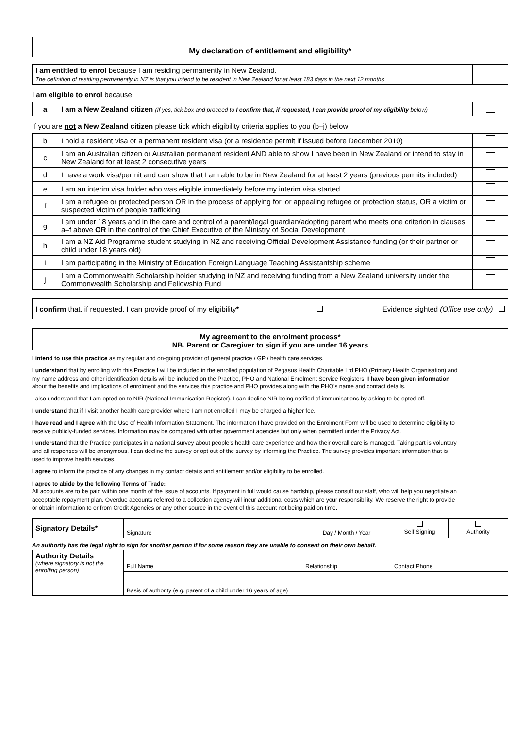My declaration of entitlement and eligibility*
| I am entitled to enrol because I am residing permanently in New Zealand. The definition of residing permanently in NZ is that you intend to be resident in New Zealand for at least 183 days in the next 12 months | |
I am eligible to enrol because:
| a | I am a New Zealand citizen (If yes, tick box and proceed to I confirm that, if requested, I can provide proof of my eligibility below) | |
If you are not a New Zealand citizen please tick which eligibility criteria applies to you (b–j) below:
| b | I hold a resident visa or a permanent resident visa (or a residence permit if issued before December 2010) | |
| c | I am an Australian citizen or Australian permanent resident AND able to show I have been in New Zealand or intend to stay in New Zealand for at least 2 consecutive years | |
| d | I have a work visa/permit and can show that I am able to be in New Zealand for at least 2 years (previous permits included) | |
| e | I am an interim visa holder who was eligible immediately before my interim visa started | |
| f | I am a refugee or protected person OR in the process of applying for, or appealing refugee or protection status, OR a victim or suspected victim of people trafficking | |
| g | I am under 18 years and in the care and control of a parent/legal guardian/adopting parent who meets one criterion in clauses a–f above OR in the control of the Chief Executive of the Ministry of Social Development | |
| h | I am a NZ Aid Programme student studying in NZ and receiving Official Development Assistance funding (or their partner or child under 18 years old) | |
| i | I am participating in the Ministry of Education Foreign Language Teaching Assistantship scheme | |
| j | I am a Commonwealth Scholarship holder studying in NZ and receiving funding from a New Zealand university under the Commonwealth Scholarship and Fellowship Fund | |
| I confirm that, if requested, I can provide proof of my eligibility * | | Evidence sighted (Office use only) |
My agreement to the enrolment process*
NB. Parent or Caregiver to sign if you are under 16 years
I intend to use this practice as my regular and on-going provider of general practice / GP / health care services.
I understand that by enrolling with this Practice I will be included in the enrolled population of Pegasus Health Charitable Ltd PHO (Primary Health Organisation) and my name address and other identification details will be included on the Practice, PHO and National Enrolment Service Registers. I have been given information about the benefits and implications of enrolment and the services this practice and PHO provides along with the PHO’s name and contact details.
I also understand that I am opted on to NIR (National Immunisation Register). I can decline NIR being notified of immunisations by asking to be opted off.
I understand that if I visit another health care provider where I am not enrolled I may be charged a higher fee.
I have read and I agree with the Use of Health Information Statement. The information I have provided on the Enrolment Form will be used to determine eligibility to receive publicly-funded services. Information may be compared with other government agencies but only when permitted under the Privacy Act.
I understand that the Practice participates in a national survey about people’s health care experience and how their overall care is managed. Taking part is voluntary and all responses will be anonymous. I can decline the survey or opt out of the survey by informing the Practice. The survey provides important information that is used to improve health services.
I agree to inform the practice of any changes in my contact details and entitlement and/or eligibility to be enrolled.
I agree to abide by the following Terms of Trade:
All accounts are to be paid within one month of the issue of accounts. If payment in full would cause hardship, please consult our staff, who will help you negotiate an acceptable repayment plan. Overdue accounts referred to a collection agency will incur additional costs which are your responsibility. We reserve the right to provide or obtain information to or from Credit Agencies or any other source in the event of this account not being paid on time.
| Signatory Details* | Signature | Day / Month / Year | Self Signing | Authority |
An authority has the legal right to sign for another person if for some reason they are unable to consent on their own behalf.
| Authority Details (where signatory is not the enrolling person) | Full Name | Relationship | Contact Phone |
| | Basis of authority (e.g. parent of a child under 16 years of age) | | |